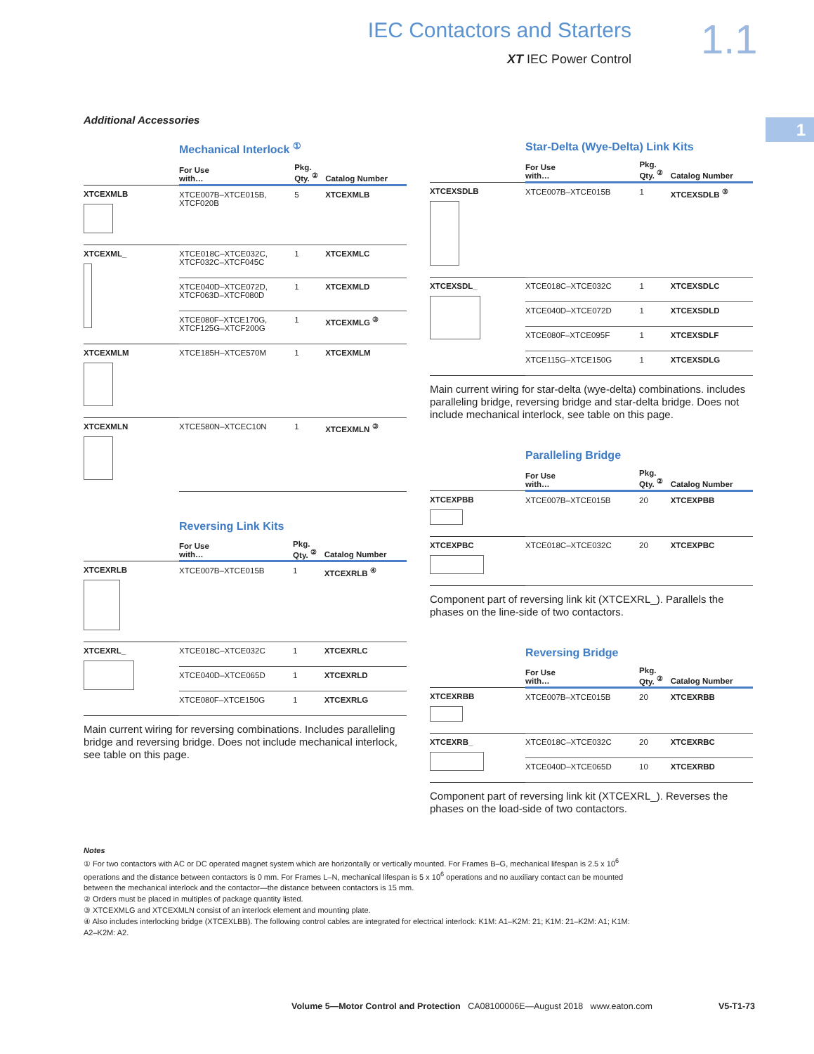IEC Contactors and Starters
XT IEC Power Control
1.1
1
Additional Accessories
Mechanical Interlock <sup>①</sup>
| | For Use with… | Pkg. Qty. <sup>②</sup> | Catalog Number |
| --- | --- | --- | --- |
| XTCEXMLB | XTCE007B–XTCE015B, XTCF020B | 5 | XTCEXMLB |
| XTCEXML_ | XTCE018C–XTCE032C, XTCF032C–XTCF045C | 1 | XTCEXMLC |
| | XTCE040D–XTCE072D, XTCF063D–XTCF080D | 1 | XTCEXMLD |
| | XTCE080F–XTCE170G, XTCF125G–XTCF200G | 1 | XTCEXMLG <sup>③</sup> |
| XTCEXMLM | XTCE185H–XTCE570M | 1 | XTCEXMLM |
| XTCEXMLN | XTCE580N–XTCEC10N | 1 | XTCEXMLN <sup>③</sup> |
Reversing Link Kits
| | For Use with… | Pkg. Qty. <sup>②</sup> | Catalog Number |
| --- | --- | --- | --- |
| XTCEXRLB | XTCE007B–XTCE015B | 1 | XTCEXRLB <sup>④</sup> |
| XTCEXRL_ | XTCE018C–XTCE032C | 1 | XTCEXRLC |
| | XTCE040D–XTCE065D | 1 | XTCEXRLD |
| | XTCE080F–XTCE150G | 1 | XTCEXRLG |
Main current wiring for reversing combinations. Includes paralleling bridge and reversing bridge. Does not include mechanical interlock, see table on this page.
Star-Delta (Wye-Delta) Link Kits
| | For Use with… | Pkg. Qty. <sup>②</sup> | Catalog Number |
| --- | --- | --- | --- |
| XTCEXSDLB | XTCE007B–XTCE015B | 1 | XTCEXSDLB <sup>③</sup> |
| XTCEXSDL_ | XTCE018C–XTCE032C | 1 | XTCEXSDLC |
| | XTCE040D–XTCE072D | 1 | XTCEXSDLD |
| | XTCE080F–XTCE095F | 1 | XTCEXSDLF |
| | XTCE115G–XTCE150G | 1 | XTCEXSDLG |
Main current wiring for star-delta (wye-delta) combinations. includes paralleling bridge, reversing bridge and star-delta bridge. Does not include mechanical interlock, see table on this page.
Paralleling Bridge
| | For Use with… | Pkg. Qty. <sup>②</sup> | Catalog Number |
| --- | --- | --- | --- |
| XTCEXPBB | XTCE007B–XTCE015B | 20 | XTCEXPBB |
| XTCEXPBC | XTCE018C–XTCE032C | 20 | XTCEXPBC |
Component part of reversing link kit (XTCEXRL_). Parallels the phases on the line-side of two contactors.
Reversing Bridge
| | For Use with… | Pkg. Qty. <sup>②</sup> | Catalog Number |
| --- | --- | --- | --- |
| XTCEXRBB | XTCE007B–XTCE015B | 20 | XTCEXRBB |
| XTCEXRB_ | XTCE018C–XTCE032C | 20 | XTCEXRBC |
| | XTCE040D–XTCE065D | 10 | XTCEXRBD |
Component part of reversing link kit (XTCEXRL_). Reverses the phases on the load-side of two contactors.
Notes
① For two contactors with AC or DC operated magnet system which are horizontally or vertically mounted. For Frames B–G, mechanical lifespan is 2.5 x 10<sup>6</sup> operations and the distance between contactors is 0 mm. For Frames L–N, mechanical lifespan is 5 x 10<sup>6</sup> operations and no auxiliary contact can be mounted between the mechanical interlock and the contactor—the distance between contactors is 15 mm.
② Orders must be placed in multiples of package quantity listed.
③ XTCEXMLG and XTCEXMLN consist of an interlock element and mounting plate.
④ Also includes interlocking bridge (XTCEXLBB). The following control cables are integrated for electrical interlock: K1M: A1–K2M: 21; K1M: 21–K2M: A1; K1M: A2–K2M: A2.
Volume 5—Motor Control and Protection CA08100006E—August 2018 www.eaton.com V5-T1-73